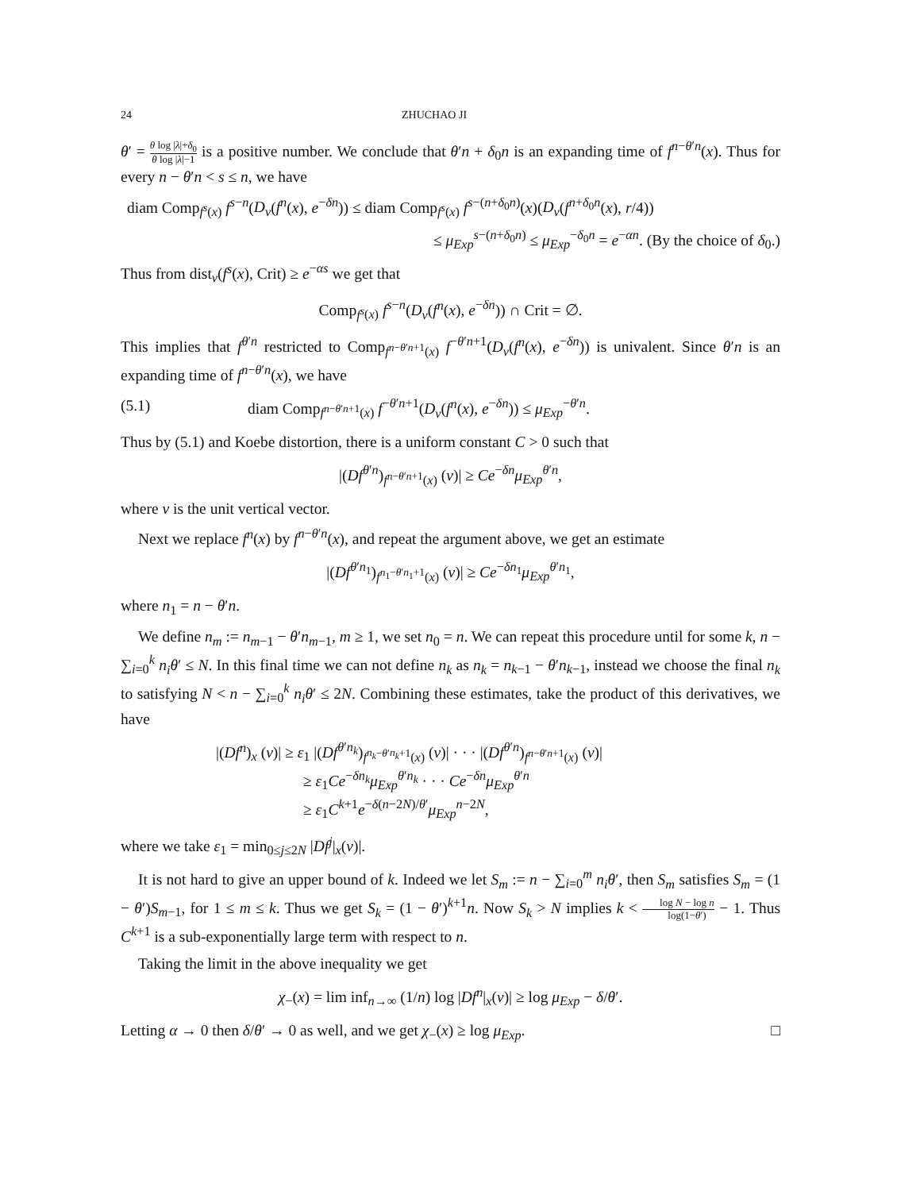24 ZHUCHAO JI
θ′ = θ log |λ|+δ<sub>0</sub> θ log |λ|−1 is a positive number. We conclude that θ′n + δ<sub>0</sub>n is an expanding time of f<sup>n−θ′n</sup>(x). Thus for every n − θ′n < s ≤ n, we have
diam Comp<sub>f<sup>s</sup>(x)</sub> f<sup>s−n</sup>(D<sub>v</sub>(f<sup>n</sup>(x), e<sup>−δn</sup>)) ≤ diam Comp<sub>f<sup>s</sup>(x)</sub> f<sup>s−(n+δ<sub>0</sub>n)</sup>(x)(D<sub>v</sub>(f<sup>n+δ<sub>0</sub>n</sup>(x), r/4))
≤ μ<sub>Exp</sub><sup>s−(n+δ<sub>0</sub>n)</sup> ≤ μ<sub>Exp</sub><sup>−δ<sub>0</sub>n</sup> = e<sup>−αn</sup>. (By the choice of δ<sub>0</sub>.)
Thus from dist<sub>v</sub>(f<sup>s</sup>(x), Crit) ≥ e<sup>−αs</sup> we get that
Comp<sub>f<sup>s</sup>(x)</sub> f<sup>s−n</sup>(D<sub>v</sub>(f<sup>n</sup>(x), e<sup>−δn</sup>)) ∩ Crit = ∅.
This implies that f<sup>θ′n</sup> restricted to Comp<sub>f<sup>n−θ′n+1</sup>(x)</sub> f<sup>−θ′n+1</sup>(D<sub>v</sub>(f<sup>n</sup>(x), e<sup>−δn</sup>)) is univalent. Since θ′n is an expanding time of f<sup>n−θ′n</sup>(x), we have
(5.1) diam Comp<sub>f<sup>n−θ′n+1</sup>(x)</sub> f<sup>−θ′n+1</sup>(D<sub>v</sub>(f<sup>n</sup>(x), e<sup>−δn</sup>)) ≤ μ<sub>Exp</sub><sup>−θ′n</sup>.
Thus by (5.1) and Koebe distortion, there is a uniform constant C > 0 such that
|(Df<sup>θ′n</sup>)<sub>f<sup>n−θ′n+1</sup>(x)</sub> (v)| ≥ Ce<sup>−δn</sup>μ<sub>Exp</sub><sup>θ′n</sup>,
where v is the unit vertical vector.
Next we replace f<sup>n</sup>(x) by f<sup>n−θ′n</sup>(x), and repeat the argument above, we get an estimate
|(Df<sup>θ′n<sub>1</sub></sup>)<sub>f<sup>n<sub>1</sub>−θ′n<sub>1</sub>+1</sup>(x)</sub> (v)| ≥ Ce<sup>−δn<sub>1</sub></sup>μ<sub>Exp</sub><sup>θ′n<sub>1</sub></sup>,
where n<sub>1</sub> = n − θ′n.
We define n<sub>m</sub> := n<sub>m−1</sub> − θ′n<sub>m−1</sub>, m ≥ 1, we set n<sub>0</sub> = n. We can repeat this procedure until for some k, n − ∑<sub>i=0</sub><sup>k</sup> n<sub>i</sub>θ′ ≤ N. In this final time we can not define n<sub>k</sub> as n<sub>k</sub> = n<sub>k−1</sub> − θ′n<sub>k−1</sub>, instead we choose the final n<sub>k</sub> to satisfying N < n − ∑<sub>i=0</sub><sup>k</sup> n<sub>i</sub>θ′ ≤ 2N. Combining these estimates, take the product of this derivatives, we have
|(Df<sup>n</sup>)<sub>x</sub> (v)| ≥ ε<sub>1</sub> |(Df<sup>θ′n<sub>k</sub></sup>)<sub>f<sup>n<sub>k</sub>−θ′n<sub>k</sub>+1</sup>(x)</sub> (v)| · · · |(Df<sup>θ′n</sup>)<sub>f<sup>n−θ′n+1</sup>(x)</sub> (v)|
≥ ε<sub>1</sub>Ce<sup>−δn<sub>k</sub></sup>μ<sub>Exp</sub><sup>θ′n<sub>k</sub></sup> · · · Ce<sup>−δn</sup>μ<sub>Exp</sub><sup>θ′n</sup>
≥ ε<sub>1</sub>C<sup>k+1</sup>e<sup>−δ(n−2N)/θ′</sup>μ<sub>Exp</sub><sup>n−2N</sup>,
where we take ε<sub>1</sub> = min<sub>0≤j≤2N</sub> |Df<sup>j</sup>|<sub>x</sub>(v)|.
It is not hard to give an upper bound of k. Indeed we let S<sub>m</sub> := n − ∑<sub>i=0</sub><sup>m</sup> n<sub>i</sub>θ′, then S<sub>m</sub> satisfies S<sub>m</sub> = (1 − θ′)S<sub>m−1</sub>, for 1 ≤ m ≤ k. Thus we get S<sub>k</sub> = (1 − θ′)<sup>k+1</sup>n. Now S<sub>k</sub> > N implies k < log N − log n log(1−θ′) − 1. Thus C<sup>k+1</sup> is a sub-exponentially large term with respect to n.
Taking the limit in the above inequality we get
χ<sub>−</sub>(x) = lim inf<sub>n→∞</sub> (1/n) log |Df<sup>n</sup>|<sub>x</sub>(v)| ≥ log μ<sub>Exp</sub> − δ/θ′.
Letting α → 0 then δ/θ′ → 0 as well, and we get χ<sub>−</sub>(x) ≥ log μ<sub>Exp</sub>. □